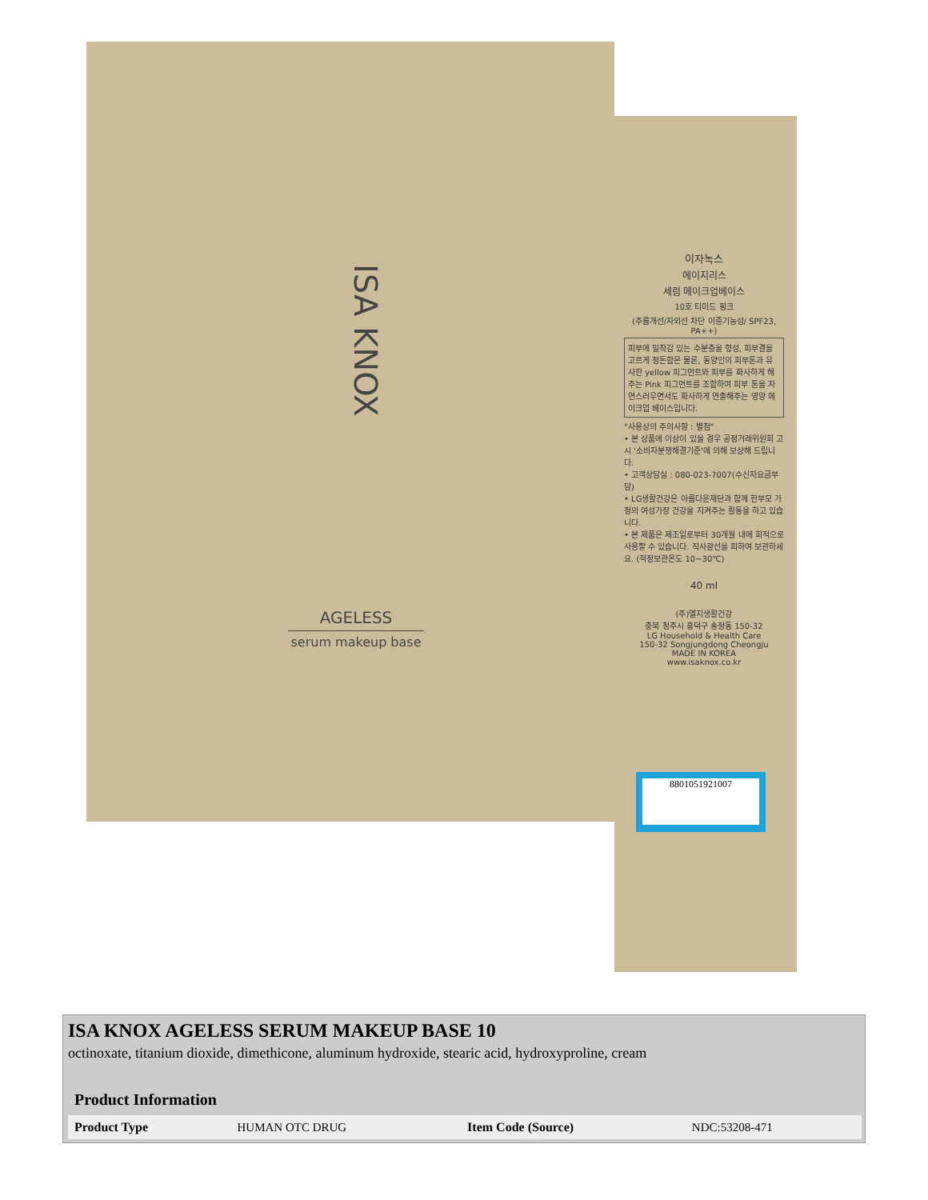ISA KNOX
AGELESS
serum makeup base
이자녹스
에이지리스
세럼 메이크업베이스
10호 티미드 핑크
(주름개선/자외선 차단 이중기능성/ SPF23, PA++)
피부에 밀착감 있는 수분층을 형성, 피부결을 고르게 정돈함은 물론, 동양인의 피부톤과 유사한 yellow 피그먼트와 피부를 화사하게 해주는 Pink 피그먼트를 조합하여 피부 톤을 자연스러우면서도 화사하게 연출해주는 영양 메이크업 베이스입니다.
"사용상의 주의사항 : 별첨"
• 본 상품에 이상이 있을 경우 공정거래위원회 고시 '소비자분쟁해결기준'에 의해 보상해 드립니다.
• 고객상담실 : 080-023-7007(수신자요금부담)
• LG생활건강은 아름다운재단과 함께 한부모 가정의 여성가장 건강을 지켜주는 활동을 하고 있습니다.
• 본 제품은 제조일로부터 30개월 내에 회적으로 사용할 수 있습니다. 직사광선을 피하여 보관하세요. (적정보관온도 10~30℃)
40 ml
(주)엘지생활건강
충북 청주시 흥덕구 송정동 150-32
LG Household & Health Care
150-32 Songjungdong Cheongju
MADE IN KOREA
www.isaknox.co.kr
8801051921007
ISA KNOX AGELESS SERUM MAKEUP BASE 10
octinoxate, titanium dioxide, dimethicone, aluminum hydroxide, stearic acid, hydroxyproline, cream
| Product Information | | | |
| --- | --- | --- | --- |
| Product Type | HUMAN OTC DRUG | Item Code (Source) | NDC:53208-471 |